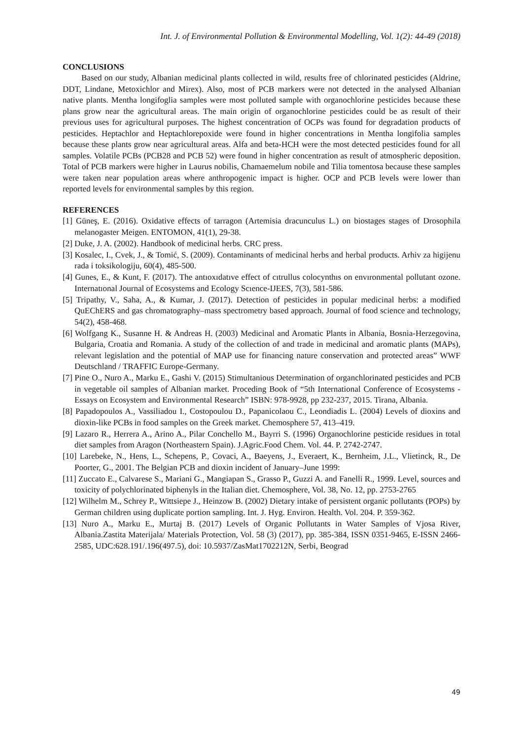Int. J. of Environmental Pollution & Environmental Modelling, Vol. 1(2): 44-49 (2018)
CONCLUSIONS
Based on our study, Albanian medicinal plants collected in wild, results free of chlorinated pesticides (Aldrine, DDT, Lindane, Metoxichlor and Mirex). Also, most of PCB markers were not detected in the analysed Albanian native plants. Mentha longifoglia samples were most polluted sample with organochlorine pesticides because these plans grow near the agricultural areas. The main origin of organochlorine pesticides could be as result of their previous uses for agricultural purposes. The highest concentration of OCPs was found for degradation products of pesticides. Heptachlor and Heptachlorepoxide were found in higher concentrations in Mentha longifolia samples because these plants grow near agricultural areas. Alfa and beta-HCH were the most detected pesticides found for all samples. Volatile PCBs (PCB28 and PCB 52) were found in higher concentration as result of atmospheric deposition. Total of PCB markers were higher in Laurus nobilis, Chamaemelum nobile and Tilia tomentosa because these samples were taken near population areas where anthropogenic impact is higher. OCP and PCB levels were lower than reported levels for environmental samples by this region.
REFERENCES
[1] Güneş, E. (2016). Oxidative effects of tarragon (Artemisia dracunculus L.) on biostages stages of Drosophila melanogaster Meigen. ENTOMON, 41(1), 29-38.
[2] Duke, J. A. (2002). Handbook of medicinal herbs. CRC press.
[3] Kosalec, I., Cvek, J., & Tomić, S. (2009). Contaminants of medicinal herbs and herbal products. Arhiv za higijenu rada i toksikologiju, 60(4), 485-500.
[4] Gunes, E., & Kunt, F. (2017). The antıoxıdatıve effect of cıtrullus colocynthıs on envıronmental pollutant ozone. Internatıonal Journal of Ecosystems and Ecology Scıence-IJEES, 7(3), 581-586.
[5] Tripathy, V., Saha, A., & Kumar, J. (2017). Detection of pesticides in popular medicinal herbs: a modified QuEChERS and gas chromatography–mass spectrometry based approach. Journal of food science and technology, 54(2), 458-468.
[6] Wolfgang K., Susanne H. & Andreas H. (2003) Medicinal and Aromatic Plants in Albania, Bosnia-Herzegovina, Bulgaria, Croatia and Romania. A study of the collection of and trade in medicinal and aromatic plants (MAPs), relevant legislation and the potential of MAP use for financing nature conservation and protected areas” WWF Deutschland / TRAFFIC Europe-Germany.
[7] Pine O., Nuro A., Marku E., Gashi V. (2015) Stimultanious Determination of organchlorinated pesticides and PCB in vegetable oil samples of Albanian market. Proceding Book of “5th International Conference of Ecosystems - Essays on Ecosystem and Environmental Research” ISBN: 978-9928, pp 232-237, 2015. Tirana, Albania.
[8] Papadopoulos A., Vassiliadou I., Costopoulou D., Papanicolaou C., Leondiadis L. (2004) Levels of dioxins and dioxin-like PCBs in food samples on the Greek market. Chemosphere 57, 413–419.
[9] Lazaro R., Herrera A., Arino A., Pilar Conchello M., Bayrri S. (1996) Organochlorine pesticide residues in total diet samples from Aragon (Northeastern Spain). J.Agric.Food Chem. Vol. 44. P. 2742-2747.
[10] Larebeke, N., Hens, L., Schepens, P., Covaci, A., Baeyens, J., Everaert, K., Bernheim, J.L., Vlietinck, R., De Poorter, G., 2001. The Belgian PCB and dioxin incident of January–June 1999:
[11] Zuccato E., Calvarese S., Mariani G., Mangiapan S., Grasso P., Guzzi A. and Fanelli R., 1999. Level, sources and toxicity of polychlorinated biphenyls in the Italian diet. Chemosphere, Vol. 38, No. 12, pp. 2753-2765
[12] Wilhelm M., Schrey P., Wittsiepe J., Heinzow B. (2002) Dietary intake of persistent organic pollutants (POPs) by German children using duplicate portion sampling. Int. J. Hyg. Environ. Health. Vol. 204. P. 359-362.
[13] Nuro A., Marku E., Murtaj B. (2017) Levels of Organic Pollutants in Water Samples of Vjosa River, Albania.Zastita Materijala/ Materials Protection, Vol. 58 (3) (2017), pp. 385-384, ISSN 0351-9465, E-ISSN 2466-2585, UDC:628.191/.196(497.5), doi: 10.5937/ZasMat1702212N, Serbi, Beograd
49